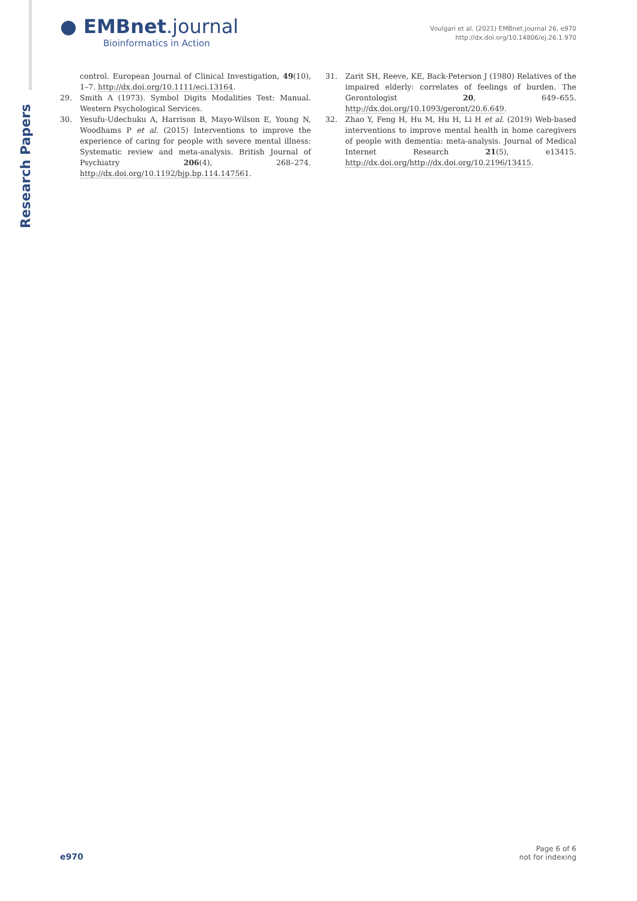Research Papers
● EMBnet.journal
Bioinformatics in Action
Voulgari et al. (2021) EMBnet.journal 26, e970
http://dx.doi.org/10.14806/ej.26.1.970
control. European Journal of Clinical Investigation, 49(10), 1–7. http://dx.doi.org/10.1111/eci.13164.
29. Smith A (1973). Symbol Digits Modalities Test: Manual. Western Psychological Services.
30. Yesufu-Udechuku A, Harrison B, Mayo-Wilson E, Young N, Woodhams P et al. (2015) Interventions to improve the experience of caring for people with severe mental illness: Systematic review and meta-analysis. British Journal of Psychiatry 206(4), 268–274. http://dx.doi.org/10.1192/bjp.bp.114.147561.
31. Zarit SH, Reeve, KE, Back-Peterson J (1980) Relatives of the impaired elderly: correlates of feelings of burden. The Gerontologist 20, 649–655. http://dx.doi.org/10.1093/geront/20.6.649.
32. Zhao Y, Feng H, Hu M, Hu H, Li H et al. (2019) Web-based interventions to improve mental health in home caregivers of people with dementia: meta-analysis. Journal of Medical Internet Research 21(5), e13415. http://dx.doi.org/http://dx.doi.org/10.2196/13415.
e970
Page 6 of 6
not for indexing